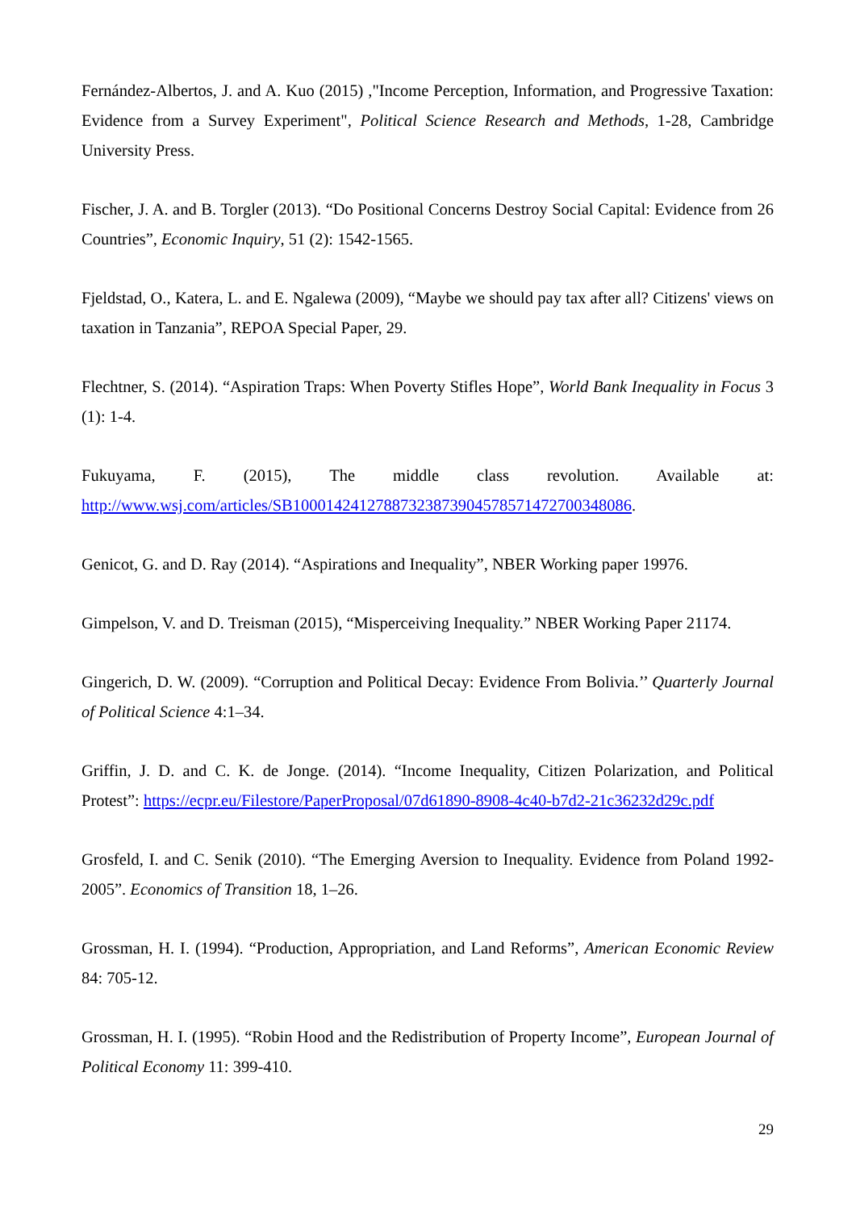Fernández-Albertos, J. and A. Kuo (2015) ,"Income Perception, Information, and Progressive Taxation: Evidence from a Survey Experiment", Political Science Research and Methods, 1-28, Cambridge University Press.
Fischer, J. A. and B. Torgler (2013). “Do Positional Concerns Destroy Social Capital: Evidence from 26 Countries”, Economic Inquiry, 51 (2): 1542-1565.
Fjeldstad, O., Katera, L. and E. Ngalewa (2009), “Maybe we should pay tax after all? Citizens' views on taxation in Tanzania”, REPOA Special Paper, 29.
Flechtner, S. (2014). “Aspiration Traps: When Poverty Stifles Hope”, World Bank Inequality in Focus 3 (1): 1-4.
Fukuyama, F. (2015), The middle class revolution. Available at:
http://www.wsj.com/articles/SB10001424127887323873904578571472700348086.
Genicot, G. and D. Ray (2014). “Aspirations and Inequality”, NBER Working paper 19976.
Gimpelson, V. and D. Treisman (2015), “Misperceiving Inequality.” NBER Working Paper 21174.
Gingerich, D. W. (2009). “Corruption and Political Decay: Evidence From Bolivia.’’ Quarterly Journal of Political Science 4:1–34.
Griffin, J. D. and C. K. de Jonge. (2014). “Income Inequality, Citizen Polarization, and Political Protest”: https://ecpr.eu/Filestore/PaperProposal/07d61890-8908-4c40-b7d2-21c36232d29c.pdf
Grosfeld, I. and C. Senik (2010). “The Emerging Aversion to Inequality. Evidence from Poland 1992-2005”. Economics of Transition 18, 1–26.
Grossman, H. I. (1994). “Production, Appropriation, and Land Reforms”, American Economic Review 84: 705-12.
Grossman, H. I. (1995). “Robin Hood and the Redistribution of Property Income”, European Journal of Political Economy 11: 399-410.
29